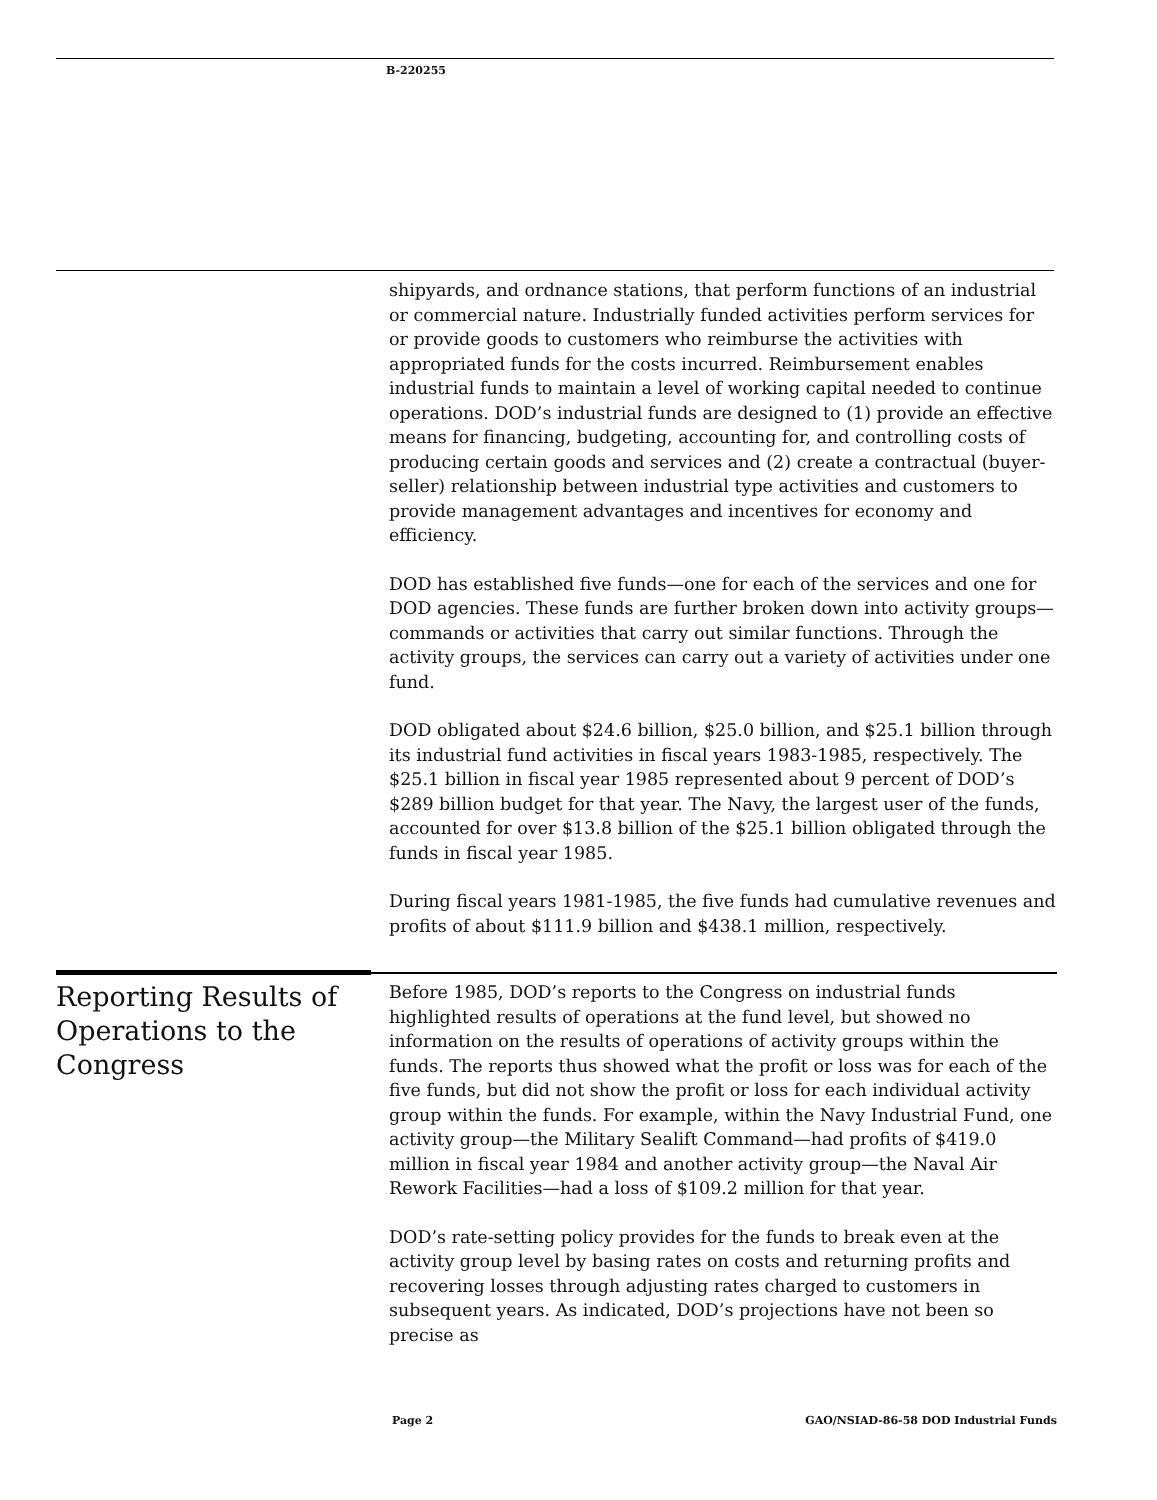B-220255
shipyards, and ordnance stations, that perform functions of an industrial or commercial nature. Industrially funded activities perform services for or provide goods to customers who reimburse the activities with appropriated funds for the costs incurred. Reimbursement enables industrial funds to maintain a level of working capital needed to continue operations. DOD’s industrial funds are designed to (1) provide an effective means for financing, budgeting, accounting for, and controlling costs of producing certain goods and services and (2) create a contractual (buyer-seller) relationship between industrial type activities and customers to provide management advantages and incentives for economy and efficiency.
DOD has established five funds—one for each of the services and one for DOD agencies. These funds are further broken down into activity groups—commands or activities that carry out similar functions. Through the activity groups, the services can carry out a variety of activities under one fund.
DOD obligated about $24.6 billion, $25.0 billion, and $25.1 billion through its industrial fund activities in fiscal years 1983-1985, respectively. The $25.1 billion in fiscal year 1985 represented about 9 percent of DOD’s $289 billion budget for that year. The Navy, the largest user of the funds, accounted for over $13.8 billion of the $25.1 billion obligated through the funds in fiscal year 1985.
During fiscal years 1981-1985, the five funds had cumulative revenues and profits of about $111.9 billion and $438.1 million, respectively.
Reporting Results of Operations to the Congress
Before 1985, DOD’s reports to the Congress on industrial funds highlighted results of operations at the fund level, but showed no information on the results of operations of activity groups within the funds. The reports thus showed what the profit or loss was for each of the five funds, but did not show the profit or loss for each individual activity group within the funds. For example, within the Navy Industrial Fund, one activity group—the Military Sealift Command—had profits of $419.0 million in fiscal year 1984 and another activity group—the Naval Air Rework Facilities—had a loss of $109.2 million for that year.
DOD’s rate-setting policy provides for the funds to break even at the activity group level by basing rates on costs and returning profits and recovering losses through adjusting rates charged to customers in subsequent years. As indicated, DOD’s projections have not been so precise as
Page 2 GAO/NSIAD-86-58 DOD Industrial Funds